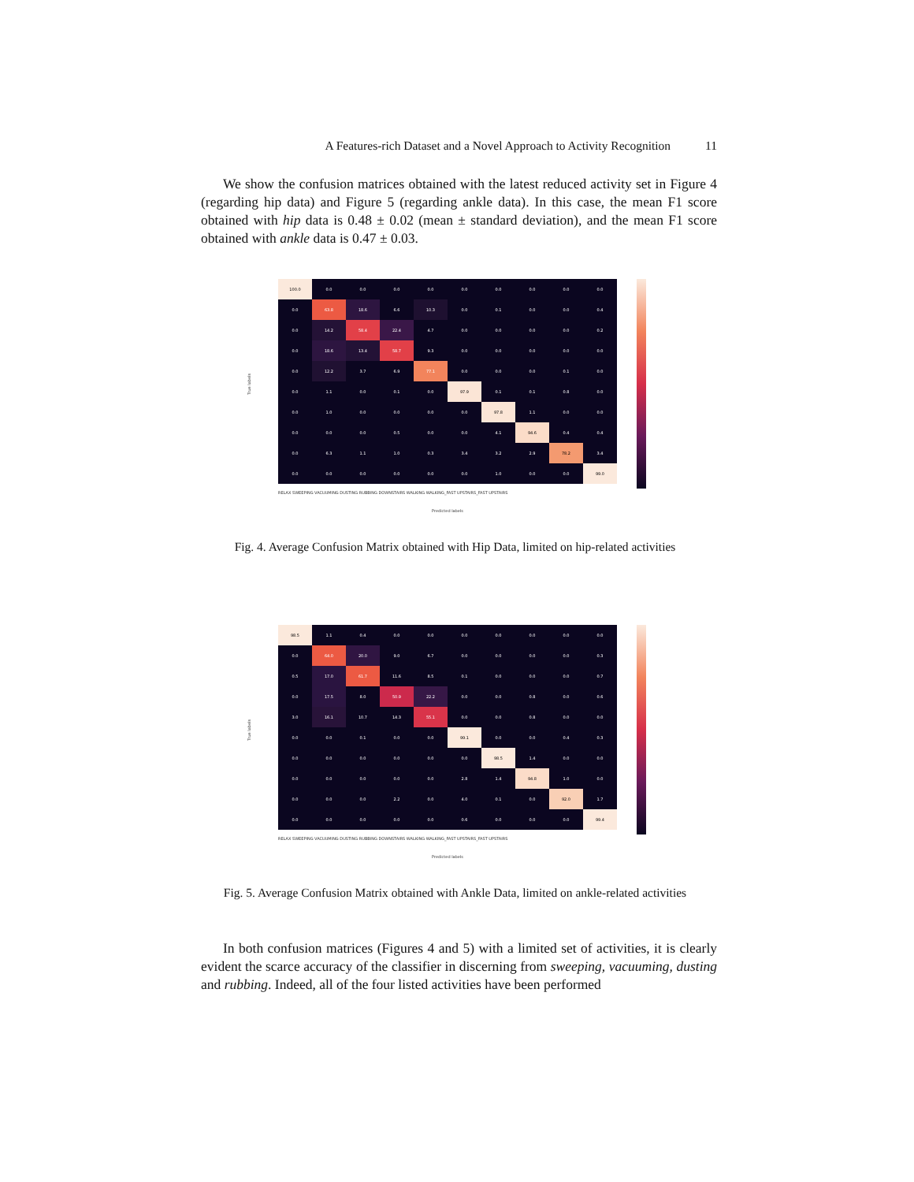A Features-rich Dataset and a Novel Approach to Activity Recognition 11
We show the confusion matrices obtained with the latest reduced activity set in Figure 4 (regarding hip data) and Figure 5 (regarding ankle data). In this case, the mean F1 score obtained with hip data is 0.48 ± 0.02 (mean ± standard deviation), and the mean F1 score obtained with ankle data is 0.47 ± 0.03.
True labels
| 100.0 | 0.0 | 0.0 | 0.0 | 0.0 | 0.0 | 0.0 | 0.0 | 0.0 | 0.0 |
| 0.0 | 63.8 | 18.6 | 6.6 | 10.3 | 0.0 | 0.1 | 0.0 | 0.0 | 0.4 |
| 0.0 | 14.2 | 58.4 | 22.4 | 4.7 | 0.0 | 0.0 | 0.0 | 0.0 | 0.2 |
| 0.0 | 18.6 | 13.4 | 58.7 | 9.3 | 0.0 | 0.0 | 0.0 | 0.0 | 0.0 |
| 0.0 | 12.2 | 3.7 | 6.9 | 77.1 | 0.0 | 0.0 | 0.0 | 0.1 | 0.0 |
| 0.0 | 1.1 | 0.0 | 0.1 | 0.0 | 97.9 | 0.1 | 0.1 | 0.8 | 0.0 |
| 0.0 | 1.0 | 0.0 | 0.0 | 0.0 | 0.0 | 97.8 | 1.1 | 0.0 | 0.0 |
| 0.0 | 0.0 | 0.0 | 0.5 | 0.0 | 0.0 | 4.1 | 94.6 | 0.4 | 0.4 |
| 0.0 | 6.3 | 1.1 | 1.0 | 0.3 | 3.4 | 3.2 | 2.9 | 78.2 | 3.4 |
| 0.0 | 0.0 | 0.0 | 0.0 | 0.0 | 0.0 | 1.0 | 0.0 | 0.0 | 99.0 |
RELAX SWEEPING VACUUMING DUSTING RUBBING DOWNSTAIRS WALKING WALKING_FAST UPSTAIRS_FAST UPSTAIRS
Predicted labels
Fig. 4. Average Confusion Matrix obtained with Hip Data, limited on hip-related activities
True labels
| 98.5 | 1.1 | 0.4 | 0.0 | 0.0 | 0.0 | 0.0 | 0.0 | 0.0 | 0.0 |
| 0.0 | 64.0 | 20.0 | 9.0 | 6.7 | 0.0 | 0.0 | 0.0 | 0.0 | 0.3 |
| 0.5 | 17.0 | 61.7 | 11.6 | 8.5 | 0.1 | 0.0 | 0.0 | 0.0 | 0.7 |
| 0.0 | 17.5 | 8.0 | 50.9 | 22.2 | 0.0 | 0.0 | 0.8 | 0.0 | 0.6 |
| 3.0 | 16.1 | 10.7 | 14.3 | 55.1 | 0.0 | 0.0 | 0.8 | 0.0 | 0.0 |
| 0.0 | 0.0 | 0.1 | 0.0 | 0.0 | 99.1 | 0.0 | 0.0 | 0.4 | 0.3 |
| 0.0 | 0.0 | 0.0 | 0.0 | 0.0 | 0.0 | 98.5 | 1.4 | 0.0 | 0.0 |
| 0.0 | 0.0 | 0.0 | 0.0 | 0.0 | 2.8 | 1.4 | 94.8 | 1.0 | 0.0 |
| 0.0 | 0.0 | 0.0 | 2.2 | 0.0 | 4.0 | 0.1 | 0.0 | 92.0 | 1.7 |
| 0.0 | 0.0 | 0.0 | 0.0 | 0.0 | 0.6 | 0.0 | 0.0 | 0.0 | 99.4 |
RELAX SWEEPING VACUUMING DUSTING RUBBING DOWNSTAIRS WALKING WALKING_FAST UPSTAIRS_FAST UPSTAIRS
Predicted labels
Fig. 5. Average Confusion Matrix obtained with Ankle Data, limited on ankle-related activities
In both confusion matrices (Figures 4 and 5) with a limited set of activities, it is clearly evident the scarce accuracy of the classifier in discerning from sweeping, vacuuming, dusting and rubbing. Indeed, all of the four listed activities have been performed